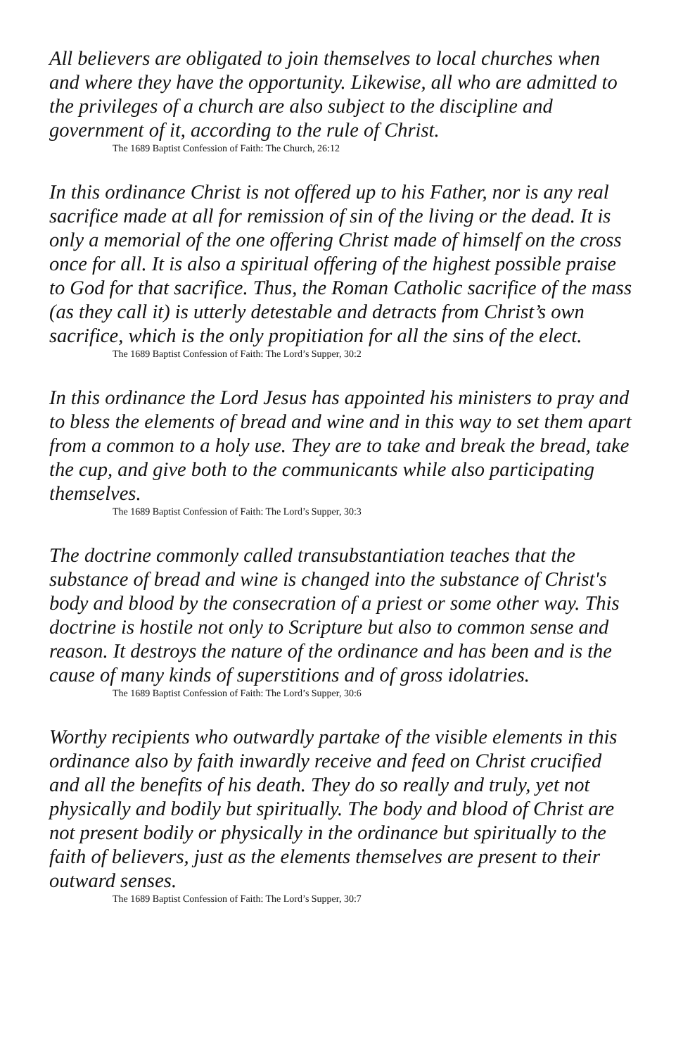All believers are obligated to join themselves to local churches when and where they have the opportunity. Likewise, all who are admitted to the privileges of a church are also subject to the discipline and government of it, according to the rule of Christ.
The 1689 Baptist Confession of Faith: The Church, 26:12
In this ordinance Christ is not offered up to his Father, nor is any real sacrifice made at all for remission of sin of the living or the dead. It is only a memorial of the one offering Christ made of himself on the cross once for all. It is also a spiritual offering of the highest possible praise to God for that sacrifice. Thus, the Roman Catholic sacrifice of the mass (as they call it) is utterly detestable and detracts from Christ’s own sacrifice, which is the only propitiation for all the sins of the elect.
The 1689 Baptist Confession of Faith: The Lord’s Supper, 30:2
In this ordinance the Lord Jesus has appointed his ministers to pray and to bless the elements of bread and wine and in this way to set them apart from a common to a holy use. They are to take and break the bread, take the cup, and give both to the communicants while also participating themselves.
The 1689 Baptist Confession of Faith: The Lord’s Supper, 30:3
The doctrine commonly called transubstantiation teaches that the substance of bread and wine is changed into the substance of Christ's body and blood by the consecration of a priest or some other way. This doctrine is hostile not only to Scripture but also to common sense and reason. It destroys the nature of the ordinance and has been and is the cause of many kinds of superstitions and of gross idolatries.
The 1689 Baptist Confession of Faith: The Lord’s Supper, 30:6
Worthy recipients who outwardly partake of the visible elements in this ordinance also by faith inwardly receive and feed on Christ crucified and all the benefits of his death. They do so really and truly, yet not physically and bodily but spiritually. The body and blood of Christ are not present bodily or physically in the ordinance but spiritually to the faith of believers, just as the elements themselves are present to their outward senses.
The 1689 Baptist Confession of Faith: The Lord’s Supper, 30:7